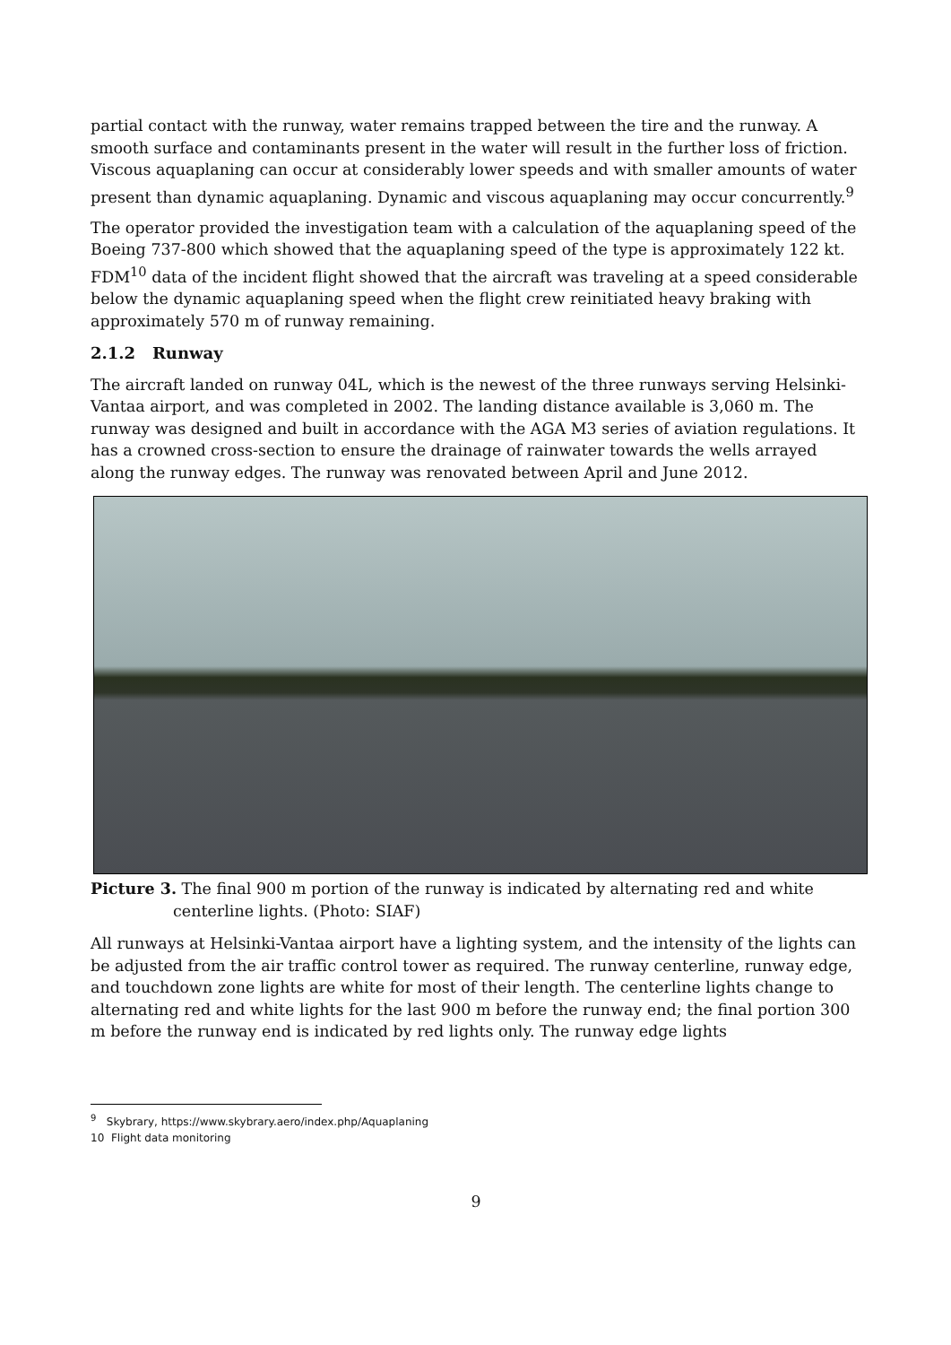partial contact with the runway, water remains trapped between the tire and the runway. A smooth surface and contaminants present in the water will result in the further loss of friction. Viscous aquaplaning can occur at considerably lower speeds and with smaller amounts of water present than dynamic aquaplaning. Dynamic and viscous aquaplaning may occur concurrently.<sup>9</sup>
The operator provided the investigation team with a calculation of the aquaplaning speed of the Boeing 737-800 which showed that the aquaplaning speed of the type is approximately 122 kt. FDM<sup>10</sup> data of the incident flight showed that the aircraft was traveling at a speed considerable below the dynamic aquaplaning speed when the flight crew reinitiated heavy braking with approximately 570 m of runway remaining.
2.1.2 Runway
The aircraft landed on runway 04L, which is the newest of the three runways serving Helsinki-Vantaa airport, and was completed in 2002. The landing distance available is 3,060 m. The runway was designed and built in accordance with the AGA M3 series of aviation regulations. It has a crowned cross-section to ensure the drainage of rainwater towards the wells arrayed along the runway edges. The runway was renovated between April and June 2012.
Picture 3. The final 900 m portion of the runway is indicated by alternating red and white centerline lights. (Photo: SIAF)
All runways at Helsinki-Vantaa airport have a lighting system, and the intensity of the lights can be adjusted from the air traffic control tower as required. The runway centerline, runway edge, and touchdown zone lights are white for most of their length. The centerline lights change to alternating red and white lights for the last 900 m before the runway end; the final portion 300 m before the runway end is indicated by red lights only. The runway edge lights
<sup>9</sup> Skybrary, https://www.skybrary.aero/index.php/Aquaplaning
10 Flight data monitoring
9